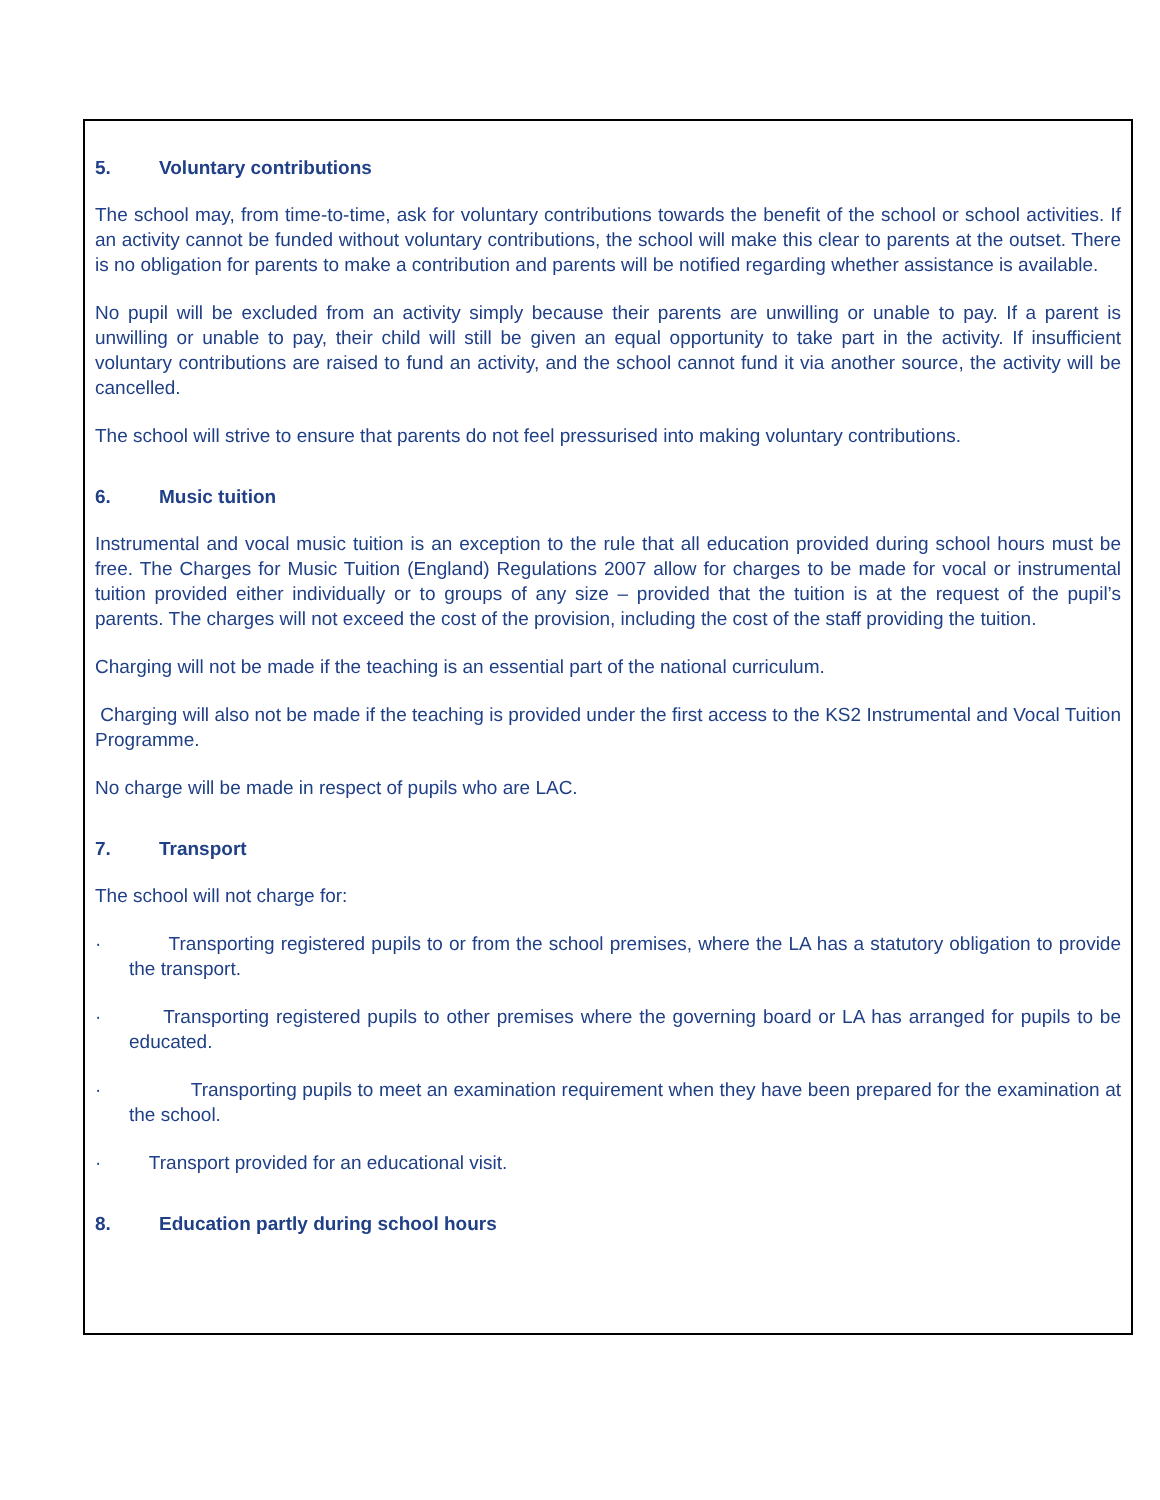5. Voluntary contributions
The school may, from time-to-time, ask for voluntary contributions towards the benefit of the school or school activities. If an activity cannot be funded without voluntary contributions, the school will make this clear to parents at the outset. There is no obligation for parents to make a contribution and parents will be notified regarding whether assistance is available.
No pupil will be excluded from an activity simply because their parents are unwilling or unable to pay. If a parent is unwilling or unable to pay, their child will still be given an equal opportunity to take part in the activity. If insufficient voluntary contributions are raised to fund an activity, and the school cannot fund it via another source, the activity will be cancelled.
The school will strive to ensure that parents do not feel pressurised into making voluntary contributions.
6. Music tuition
Instrumental and vocal music tuition is an exception to the rule that all education provided during school hours must be free. The Charges for Music Tuition (England) Regulations 2007 allow for charges to be made for vocal or instrumental tuition provided either individually or to groups of any size – provided that the tuition is at the request of the pupil’s parents. The charges will not exceed the cost of the provision, including the cost of the staff providing the tuition.
Charging will not be made if the teaching is an essential part of the national curriculum.
Charging will also not be made if the teaching is provided under the first access to the KS2 Instrumental and Vocal Tuition Programme.
No charge will be made in respect of pupils who are LAC.
7. Transport
The school will not charge for:
· Transporting registered pupils to or from the school premises, where the LA has a statutory obligation to provide the transport.
· Transporting registered pupils to other premises where the governing board or LA has arranged for pupils to be educated.
· Transporting pupils to meet an examination requirement when they have been prepared for the examination at the school.
· Transport provided for an educational visit.
8. Education partly during school hours